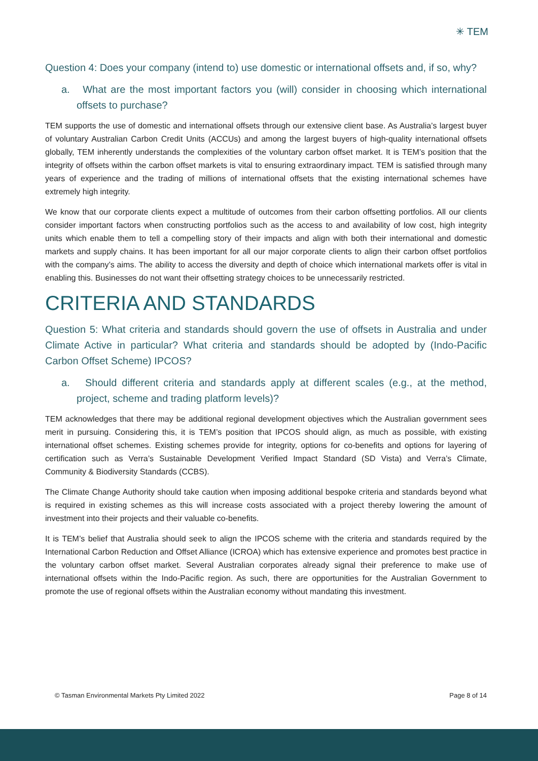✳ TEM
Question 4: Does your company (intend to) use domestic or international offsets and, if so, why?
a. What are the most important factors you (will) consider in choosing which international offsets to purchase?
TEM supports the use of domestic and international offsets through our extensive client base. As Australia’s largest buyer of voluntary Australian Carbon Credit Units (ACCUs) and among the largest buyers of high-quality international offsets globally, TEM inherently understands the complexities of the voluntary carbon offset market. It is TEM’s position that the integrity of offsets within the carbon offset markets is vital to ensuring extraordinary impact. TEM is satisfied through many years of experience and the trading of millions of international offsets that the existing international schemes have extremely high integrity.
We know that our corporate clients expect a multitude of outcomes from their carbon offsetting portfolios. All our clients consider important factors when constructing portfolios such as the access to and availability of low cost, high integrity units which enable them to tell a compelling story of their impacts and align with both their international and domestic markets and supply chains. It has been important for all our major corporate clients to align their carbon offset portfolios with the company’s aims. The ability to access the diversity and depth of choice which international markets offer is vital in enabling this. Businesses do not want their offsetting strategy choices to be unnecessarily restricted.
CRITERIA AND STANDARDS
Question 5: What criteria and standards should govern the use of offsets in Australia and under Climate Active in particular? What criteria and standards should be adopted by (Indo-Pacific Carbon Offset Scheme) IPCOS?
a. Should different criteria and standards apply at different scales (e.g., at the method, project, scheme and trading platform levels)?
TEM acknowledges that there may be additional regional development objectives which the Australian government sees merit in pursuing. Considering this, it is TEM’s position that IPCOS should align, as much as possible, with existing international offset schemes. Existing schemes provide for integrity, options for co-benefits and options for layering of certification such as Verra’s Sustainable Development Verified Impact Standard (SD Vista) and Verra’s Climate, Community & Biodiversity Standards (CCBS).
The Climate Change Authority should take caution when imposing additional bespoke criteria and standards beyond what is required in existing schemes as this will increase costs associated with a project thereby lowering the amount of investment into their projects and their valuable co-benefits.
It is TEM’s belief that Australia should seek to align the IPCOS scheme with the criteria and standards required by the International Carbon Reduction and Offset Alliance (ICROA) which has extensive experience and promotes best practice in the voluntary carbon offset market. Several Australian corporates already signal their preference to make use of international offsets within the Indo-Pacific region. As such, there are opportunities for the Australian Government to promote the use of regional offsets within the Australian economy without mandating this investment.
© Tasman Environmental Markets Pty Limited 2022 Page 8 of 14